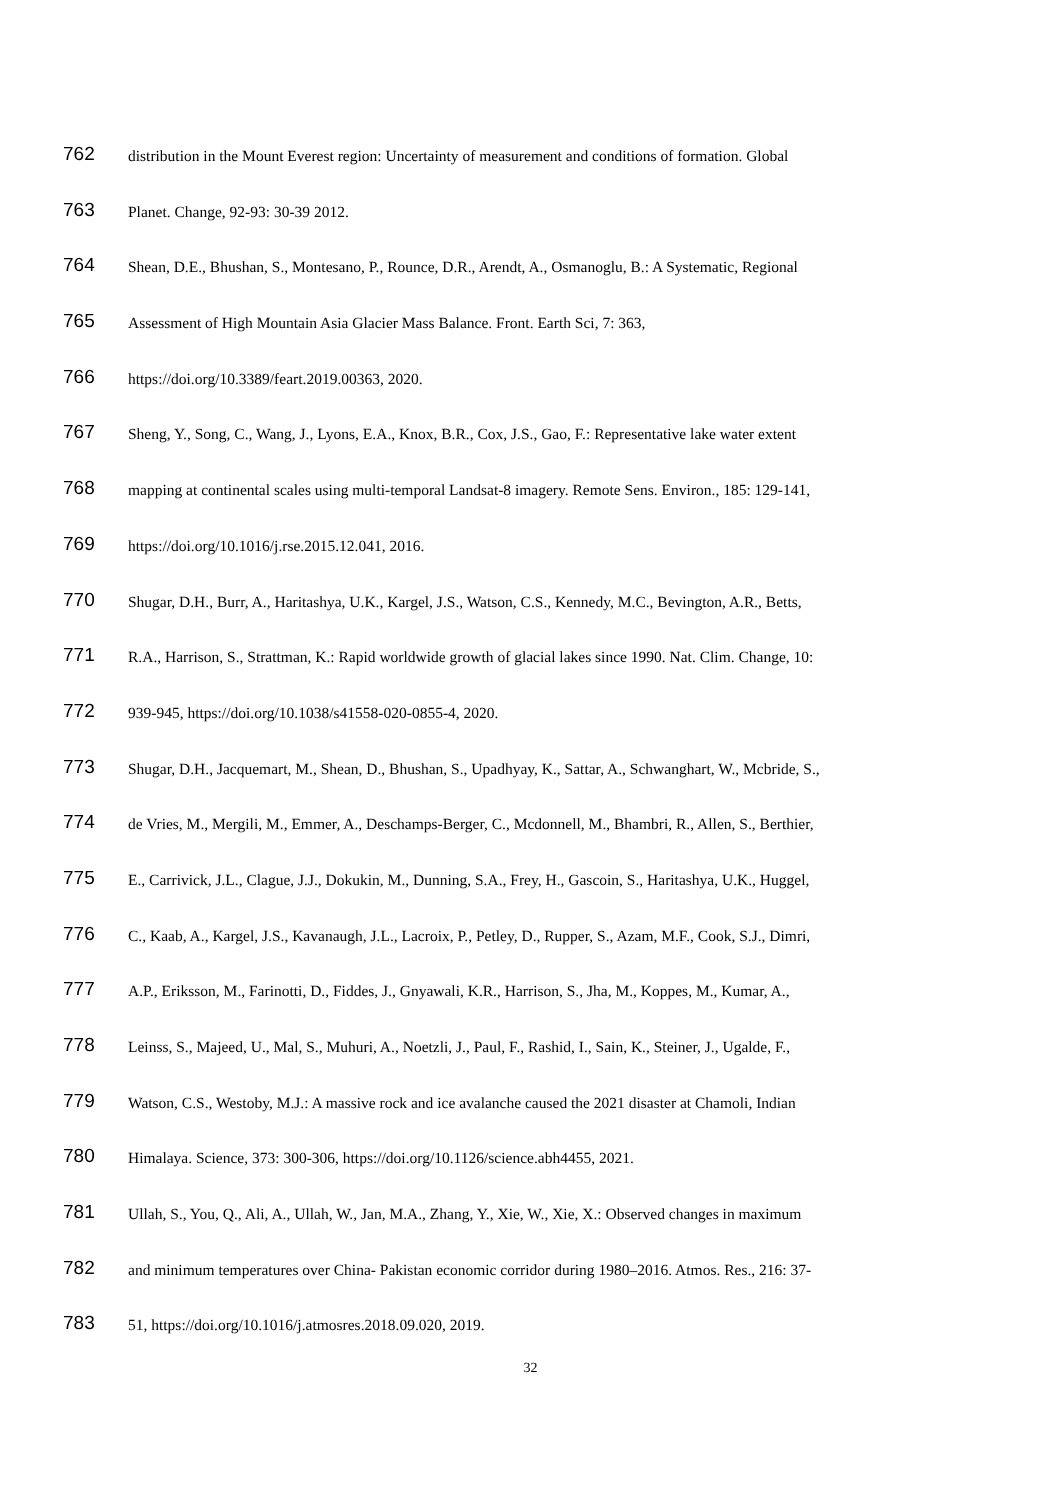762 distribution in the Mount Everest region: Uncertainty of measurement and conditions of formation. Global
763 Planet. Change, 92-93: 30-39 2012.
764 Shean, D.E., Bhushan, S., Montesano, P., Rounce, D.R., Arendt, A., Osmanoglu, B.: A Systematic, Regional
765 Assessment of High Mountain Asia Glacier Mass Balance. Front. Earth Sci, 7: 363,
766 https://doi.org/10.3389/feart.2019.00363, 2020.
767 Sheng, Y., Song, C., Wang, J., Lyons, E.A., Knox, B.R., Cox, J.S., Gao, F.: Representative lake water extent
768 mapping at continental scales using multi-temporal Landsat-8 imagery. Remote Sens. Environ., 185: 129-141,
769 https://doi.org/10.1016/j.rse.2015.12.041, 2016.
770 Shugar, D.H., Burr, A., Haritashya, U.K., Kargel, J.S., Watson, C.S., Kennedy, M.C., Bevington, A.R., Betts,
771 R.A., Harrison, S., Strattman, K.: Rapid worldwide growth of glacial lakes since 1990. Nat. Clim. Change, 10:
772 939-945, https://doi.org/10.1038/s41558-020-0855-4, 2020.
773 Shugar, D.H., Jacquemart, M., Shean, D., Bhushan, S., Upadhyay, K., Sattar, A., Schwanghart, W., Mcbride, S.,
774 de Vries, M., Mergili, M., Emmer, A., Deschamps-Berger, C., Mcdonnell, M., Bhambri, R., Allen, S., Berthier,
775 E., Carrivick, J.L., Clague, J.J., Dokukin, M., Dunning, S.A., Frey, H., Gascoin, S., Haritashya, U.K., Huggel,
776 C., Kaab, A., Kargel, J.S., Kavanaugh, J.L., Lacroix, P., Petley, D., Rupper, S., Azam, M.F., Cook, S.J., Dimri,
777 A.P., Eriksson, M., Farinotti, D., Fiddes, J., Gnyawali, K.R., Harrison, S., Jha, M., Koppes, M., Kumar, A.,
778 Leinss, S., Majeed, U., Mal, S., Muhuri, A., Noetzli, J., Paul, F., Rashid, I., Sain, K., Steiner, J., Ugalde, F.,
779 Watson, C.S., Westoby, M.J.: A massive rock and ice avalanche caused the 2021 disaster at Chamoli, Indian
780 Himalaya. Science, 373: 300-306, https://doi.org/10.1126/science.abh4455, 2021.
781 Ullah, S., You, Q., Ali, A., Ullah, W., Jan, M.A., Zhang, Y., Xie, W., Xie, X.: Observed changes in maximum
782 and minimum temperatures over China- Pakistan economic corridor during 1980–2016. Atmos. Res., 216: 37-
783 51, https://doi.org/10.1016/j.atmosres.2018.09.020, 2019.
32